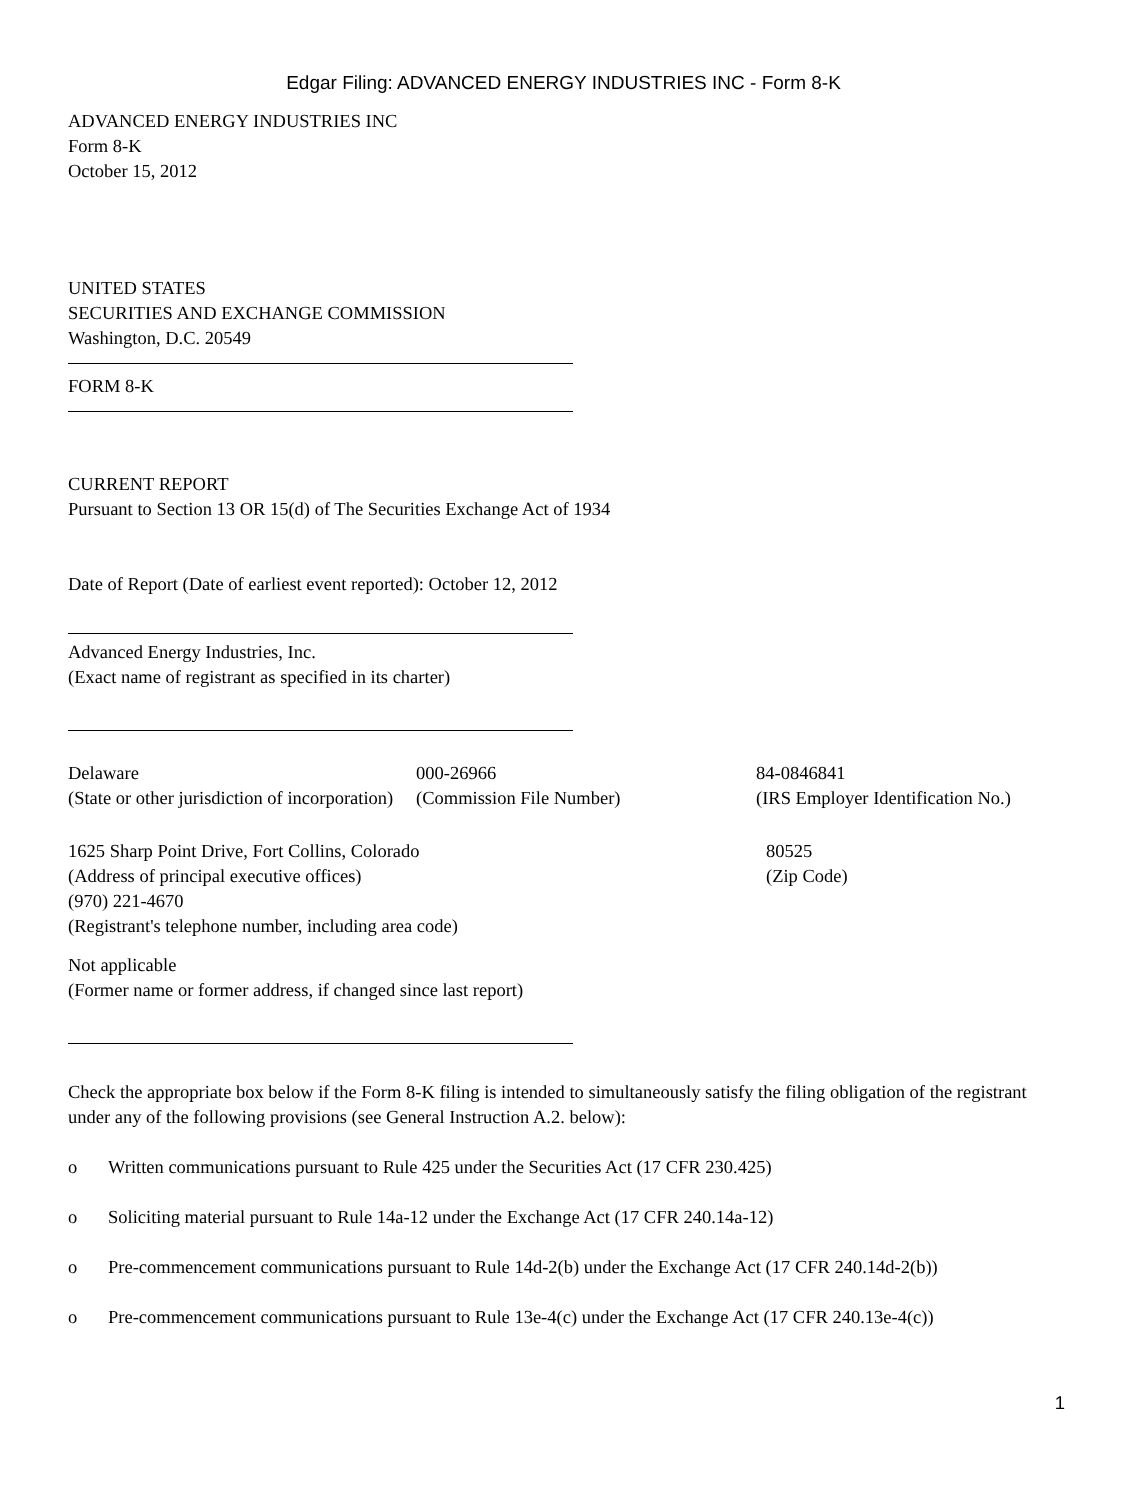Edgar Filing: ADVANCED ENERGY INDUSTRIES INC - Form 8-K
ADVANCED ENERGY INDUSTRIES INC
Form 8-K
October 15, 2012
UNITED STATES
SECURITIES AND EXCHANGE COMMISSION
Washington, D.C. 20549
FORM 8-K
CURRENT REPORT
Pursuant to Section 13 OR 15(d) of The Securities Exchange Act of 1934
Date of Report (Date of earliest event reported): October 12, 2012
Advanced Energy Industries, Inc.
(Exact name of registrant as specified in its charter)
| Delaware | 000-26966 | 84-0846841 |
| (State or other jurisdiction of incorporation) | (Commission File Number) | (IRS Employer Identification No.) |
| 1625 Sharp Point Drive, Fort Collins, Colorado | 80525 |
| (Address of principal executive offices) | (Zip Code) |
| (970) 221-4670 | |
| (Registrant's telephone number, including area code) | |
Not applicable
(Former name or former address, if changed since last report)
Check the appropriate box below if the Form 8-K filing is intended to simultaneously satisfy the filing obligation of the registrant under any of the following provisions (see General Instruction A.2. below):
o Written communications pursuant to Rule 425 under the Securities Act (17 CFR 230.425)
o Soliciting material pursuant to Rule 14a-12 under the Exchange Act (17 CFR 240.14a-12)
o Pre-commencement communications pursuant to Rule 14d-2(b) under the Exchange Act (17 CFR 240.14d-2(b))
o Pre-commencement communications pursuant to Rule 13e-4(c) under the Exchange Act (17 CFR 240.13e-4(c))
1